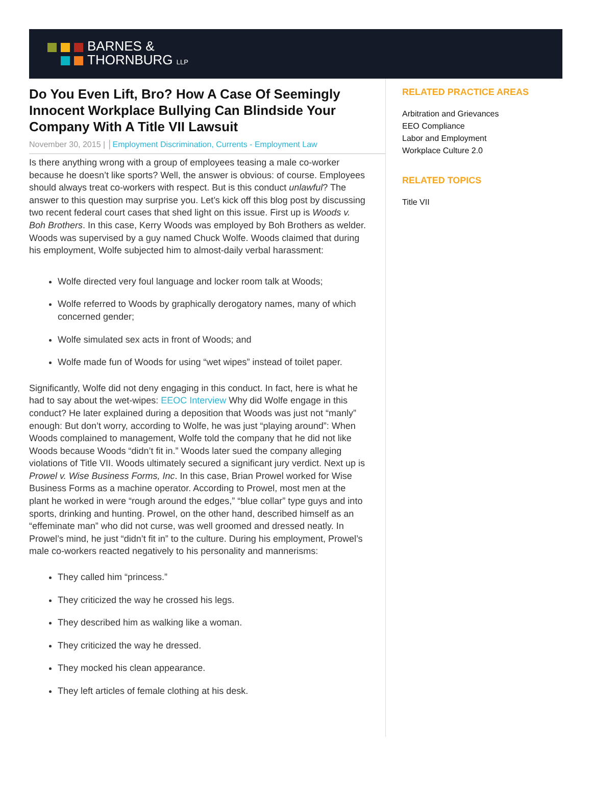BARNES &
THORNBURG LLP
Do You Even Lift, Bro? How A Case Of Seemingly Innocent Workplace Bullying Can Blindside Your Company With A Title VII Lawsuit
November 30, 2015 | │Employment Discrimination, Currents - Employment Law
Is there anything wrong with a group of employees teasing a male co-worker because he doesn’t like sports? Well, the answer is obvious: of course. Employees should always treat co-workers with respect. But is this conduct unlawful? The answer to this question may surprise you. Let’s kick off this blog post by discussing two recent federal court cases that shed light on this issue. First up is Woods v. Boh Brothers. In this case, Kerry Woods was employed by Boh Brothers as welder. Woods was supervised by a guy named Chuck Wolfe. Woods claimed that during his employment, Wolfe subjected him to almost-daily verbal harassment:
Wolfe directed very foul language and locker room talk at Woods;
Wolfe referred to Woods by graphically derogatory names, many of which concerned gender;
Wolfe simulated sex acts in front of Woods; and
Wolfe made fun of Woods for using “wet wipes” instead of toilet paper.
Significantly, Wolfe did not deny engaging in this conduct. In fact, here is what he had to say about the wet-wipes: EEOC Interview Why did Wolfe engage in this conduct? He later explained during a deposition that Woods was just not “manly” enough: But don’t worry, according to Wolfe, he was just “playing around”: When Woods complained to management, Wolfe told the company that he did not like Woods because Woods “didn’t fit in.” Woods later sued the company alleging violations of Title VII. Woods ultimately secured a significant jury verdict. Next up is Prowel v. Wise Business Forms, Inc. In this case, Brian Prowel worked for Wise Business Forms as a machine operator. According to Prowel, most men at the plant he worked in were “rough around the edges,” “blue collar” type guys and into sports, drinking and hunting. Prowel, on the other hand, described himself as an “effeminate man” who did not curse, was well groomed and dressed neatly. In Prowel’s mind, he just “didn’t fit in” to the culture. During his employment, Prowel’s male co-workers reacted negatively to his personality and mannerisms:
They called him “princess.”
They criticized the way he crossed his legs.
They described him as walking like a woman.
They criticized the way he dressed.
They mocked his clean appearance.
They left articles of female clothing at his desk.
RELATED PRACTICE AREAS
Arbitration and Grievances
EEO Compliance
Labor and Employment
Workplace Culture 2.0
RELATED TOPICS
Title VII